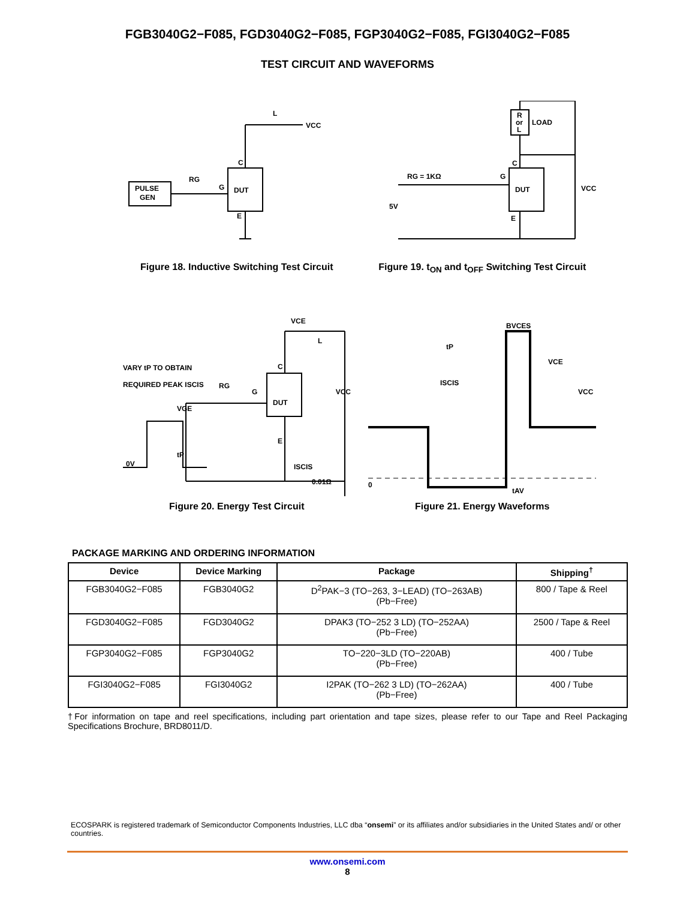FGB3040G2−F085, FGD3040G2−F085, FGP3040G2−F085, FGI3040G2−F085
TEST CIRCUIT AND WAVEFORMS
PULSE
GEN
RG
G
DUT
C
E
L
VCC
Figure 18. Inductive Switching Test Circuit
R
or
L
LOAD
RG = 1KΩ
G
DUT
C
E
VCC
5V
Figure 19. t<sub>ON</sub> and t<sub>OFF</sub> Switching Test Circuit
VARY tP TO OBTAIN
REQUIRED PEAK ISCIS
VGE
0V
tP
RG
G
DUT
C
E
VCE
L
VCC
ISCIS
0.01Ω
Figure 20. Energy Test Circuit
BVCES
tP
ISCIS
VCE
VCC
0
tAV
Figure 21. Energy Waveforms
PACKAGE MARKING AND ORDERING INFORMATION
| Device | Device Marking | Package | Shipping<sup>†</sup> |
| --- | --- | --- | --- |
| FGB3040G2−F085 | FGB3040G2 | D<sup>2</sup>PAK−3 (TO−263, 3−LEAD) (TO−263AB) (Pb−Free) | 800 / Tape & Reel |
| FGD3040G2−F085 | FGD3040G2 | DPAK3 (TO−252 3 LD) (TO−252AA) (Pb−Free) | 2500 / Tape & Reel |
| FGP3040G2−F085 | FGP3040G2 | TO−220−3LD (TO−220AB) (Pb−Free) | 400 / Tube |
| FGI3040G2−F085 | FGI3040G2 | I2PAK (TO−262 3 LD) (TO−262AA) (Pb−Free) | 400 / Tube |
†For information on tape and reel specifications, including part orientation and tape sizes, please refer to our Tape and Reel Packaging Specifications Brochure, BRD8011/D.
ECOSPARK is registered trademark of Semiconductor Components Industries, LLC dba “onsemi” or its affiliates and/or subsidiaries in the United States and/ or other countries.
www.onsemi.com
8